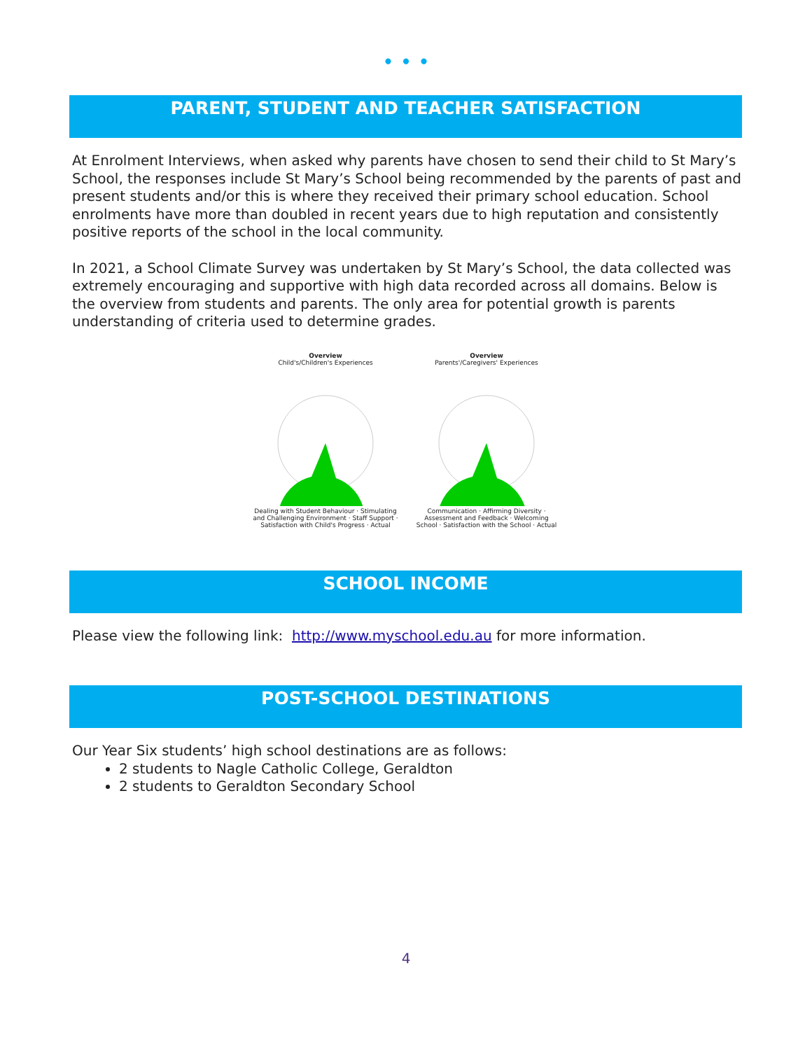• • •
PARENT, STUDENT AND TEACHER SATISFACTION
At Enrolment Interviews, when asked why parents have chosen to send their child to St Mary’s School, the responses include St Mary’s School being recommended by the parents of past and present students and/or this is where they received their primary school education. School enrolments have more than doubled in recent years due to high reputation and consistently positive reports of the school in the local community.
In 2021, a School Climate Survey was undertaken by St Mary’s School, the data collected was extremely encouraging and supportive with high data recorded across all domains. Below is the overview from students and parents. The only area for potential growth is parents understanding of criteria used to determine grades.
Overview
Child's/Children's ExperiencesDealing with Student Behaviour · Stimulating and Challenging Environment · Staff Support · Satisfaction with Child's Progress · Actual
Overview
Parents'/Caregivers' ExperiencesCommunication · Affirming Diversity · Assessment and Feedback · Welcoming School · Satisfaction with the School · Actual
SCHOOL INCOME
Please view the following link: http://www.myschool.edu.au for more information.
POST-SCHOOL DESTINATIONS
Our Year Six students’ high school destinations are as follows:
2 students to Nagle Catholic College, Geraldton
2 students to Geraldton Secondary School
4